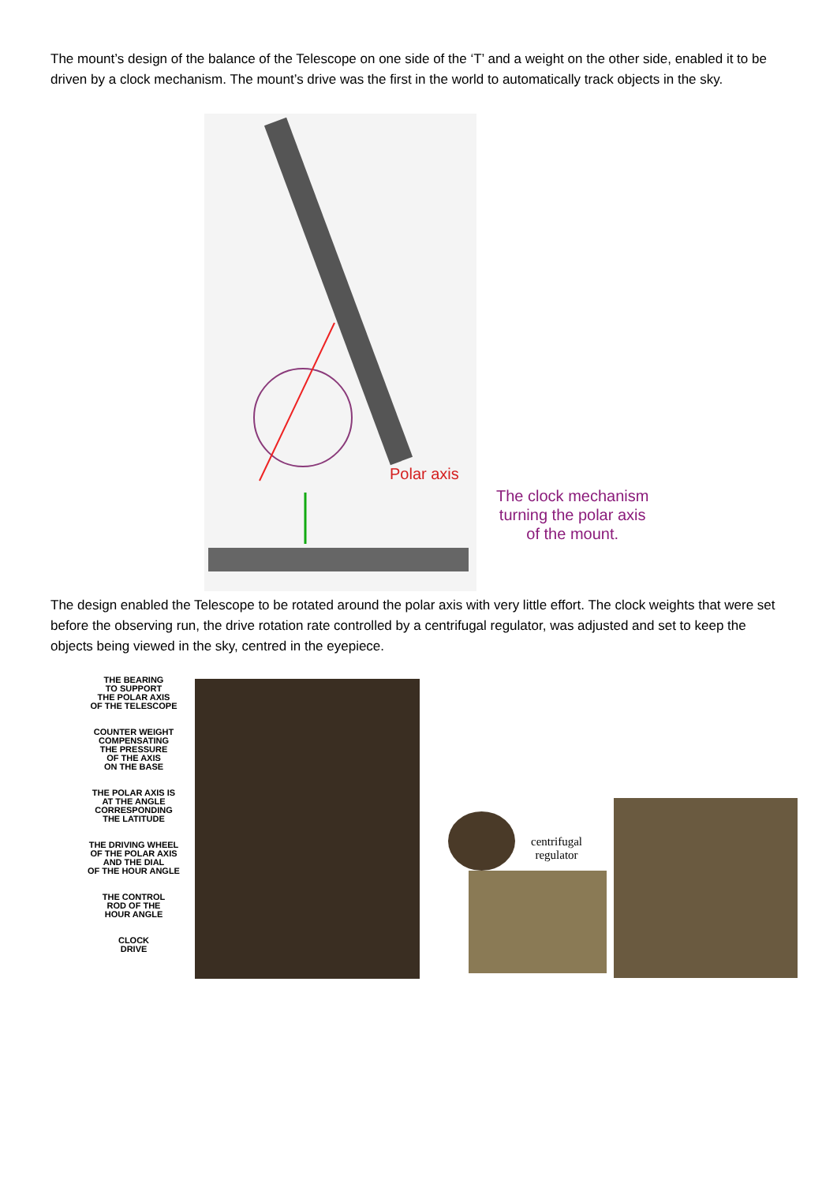The mount’s design of the balance of the Telescope on one side of the ‘T’ and a weight on the other side, enabled it to be driven by a clock mechanism. The mount’s drive was the first in the world to automatically track objects in the sky.
Polar axis
The clock mechanism
turning the polar axis
of the mount.
The design enabled the Telescope to be rotated around the polar axis with very little effort. The clock weights that were set before the observing run, the drive rotation rate controlled by a centrifugal regulator, was adjusted and set to keep the objects being viewed in the sky, centred in the eyepiece.
THE BEARING
TO SUPPORT
THE POLAR AXIS
OF THE TELESCOPE
COUNTER WEIGHT
COMPENSATING
THE PRESSURE
OF THE AXIS
ON THE BASE
THE POLAR AXIS IS
AT THE ANGLE
CORRESPONDING
THE LATITUDE
THE DRIVING WHEEL
OF THE POLAR AXIS
AND THE DIAL
OF THE HOUR ANGLE
THE CONTROL
ROD OF THE
HOUR ANGLE
CLOCK
DRIVE
centrifugal
regulator